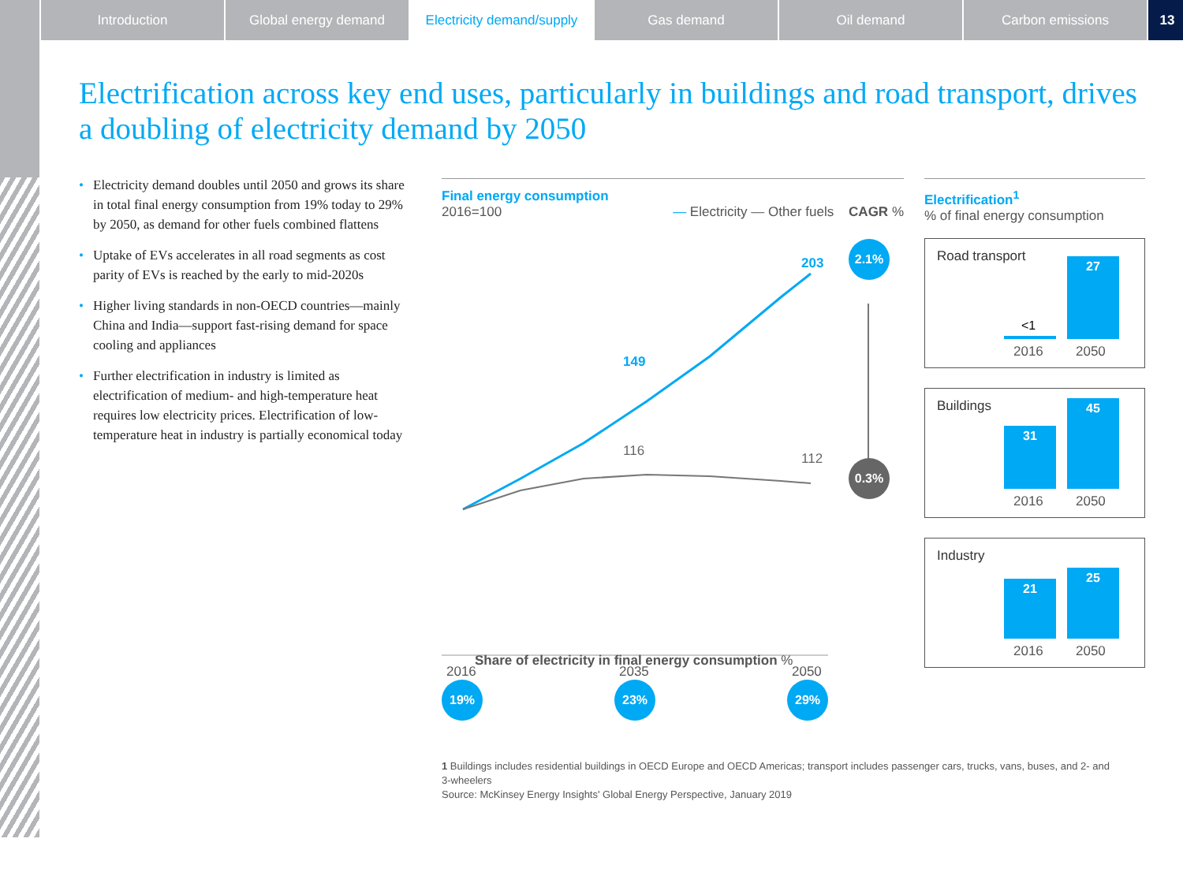Introduction Global energy demand Electricity demand/supply
Gas demand Oil demand Carbon emissions 13
Electrification across key end uses, particularly in buildings and road transport, drives a doubling of electricity demand by 2050
• Electricity demand doubles until 2050 and grows its share in total final energy consumption from 19% today to 29% by 2050, as demand for other fuels combined flattens
• Uptake of EVs accelerates in all road segments as cost parity of EVs is reached by the early to mid-2020s
• Higher living standards in non-OECD countries—mainly China and India—support fast-rising demand for space cooling and appliances
• Further electrification in industry is limited as electrification of medium- and high-temperature heat requires low electricity prices. Electrification of low-temperature heat in industry is partially economical today
Final energy consumption
2016=100 — Electricity — Other fuels CAGR %
203
149
116
112
2016
2035
2050
2.1%
0.3%
Share of electricity in final energy consumption %
19% 23% 29%
Electrification<sup>1</sup>
% of final energy consumption
Road transport
<1 27
2016 2050
Buildings
31 45
2016 2050
Industry
21 25
2016 2050
1 Buildings includes residential buildings in OECD Europe and OECD Americas; transport includes passenger cars, trucks, vans, buses, and 2- and 3-wheelers
Source: McKinsey Energy Insights' Global Energy Perspective, January 2019